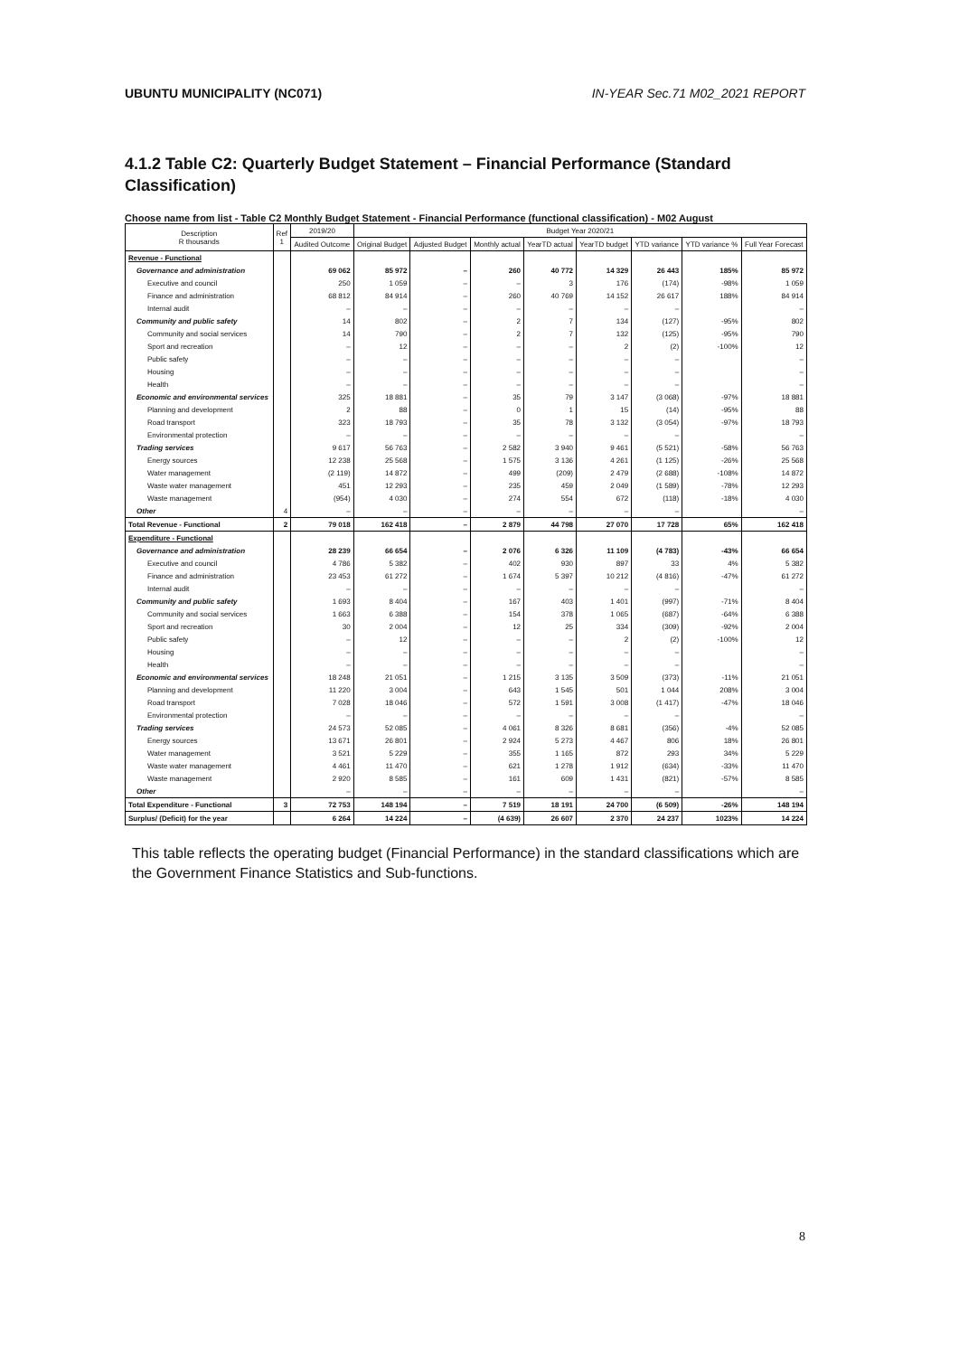UBUNTU MUNICIPALITY (NC071) IN-YEAR Sec.71 M02_2021 REPORT
4.1.2 Table C2: Quarterly Budget Statement – Financial Performance (Standard Classification)
Choose name from list - Table C2 Monthly Budget Statement - Financial Performance (functional classification) - M02 August
| Description R thousands | Ref 1 | 2019/20 | Budget Year 2020/21 | | | | | | | |
| --- | --- | --- | --- | --- | --- | --- | --- | --- | --- | --- |
| | | Audited Outcome | Original Budget | Adjusted Budget | Monthly actual | YearTD actual | YearTD budget | YTD variance | YTD variance % | Full Year Forecast |
| Revenue - Functional | | | | | | | | | | |
| Governance and administration | | 69 062 | 85 972 | – | 260 | 40 772 | 14 329 | 26 443 | 185% | 85 972 |
| Executive and council | | 250 | 1 059 | – | – | 3 | 176 | (174) | -98% | 1 059 |
| Finance and administration | | 68 812 | 84 914 | – | 260 | 40 769 | 14 152 | 26 617 | 188% | 84 914 |
| Internal audit | | – | – | – | – | – | – | – | | – |
| Community and public safety | | 14 | 802 | – | 2 | 7 | 134 | (127) | -95% | 802 |
| Community and social services | | 14 | 790 | – | 2 | 7 | 132 | (125) | -95% | 790 |
| Sport and recreation | | – | 12 | – | – | – | 2 | (2) | -100% | 12 |
| Public safety | | – | – | – | – | – | – | – | | – |
| Housing | | – | – | – | – | – | – | – | | – |
| Health | | – | – | – | – | – | – | – | | – |
| Economic and environmental services | | 325 | 18 881 | – | 35 | 79 | 3 147 | (3 068) | -97% | 18 881 |
| Planning and development | | 2 | 88 | – | 0 | 1 | 15 | (14) | -95% | 88 |
| Road transport | | 323 | 18 793 | – | 35 | 78 | 3 132 | (3 054) | -97% | 18 793 |
| Environmental protection | | – | – | – | – | – | – | – | | – |
| Trading services | | 9 617 | 56 763 | – | 2 582 | 3 940 | 9 461 | (5 521) | -58% | 56 763 |
| Energy sources | | 12 238 | 25 568 | – | 1 575 | 3 136 | 4 261 | (1 125) | -26% | 25 568 |
| Water management | | (2 119) | 14 872 | – | 499 | (209) | 2 479 | (2 688) | -108% | 14 872 |
| Waste water management | | 451 | 12 293 | – | 235 | 459 | 2 049 | (1 589) | -78% | 12 293 |
| Waste management | | (954) | 4 030 | – | 274 | 554 | 672 | (118) | -18% | 4 030 |
| Other | 4 | – | – | – | – | – | – | – | | – |
| Total Revenue - Functional | 2 | 79 018 | 162 418 | – | 2 879 | 44 798 | 27 070 | 17 728 | 65% | 162 418 |
| Expenditure - Functional | | | | | | | | | | |
| Governance and administration | | 28 239 | 66 654 | – | 2 076 | 6 326 | 11 109 | (4 783) | -43% | 66 654 |
| Executive and council | | 4 786 | 5 382 | – | 402 | 930 | 897 | 33 | 4% | 5 382 |
| Finance and administration | | 23 453 | 61 272 | – | 1 674 | 5 397 | 10 212 | (4 816) | -47% | 61 272 |
| Internal audit | | – | – | – | – | – | – | – | | – |
| Community and public safety | | 1 693 | 8 404 | – | 167 | 403 | 1 401 | (997) | -71% | 8 404 |
| Community and social services | | 1 663 | 6 388 | – | 154 | 378 | 1 065 | (687) | -64% | 6 388 |
| Sport and recreation | | 30 | 2 004 | – | 12 | 25 | 334 | (309) | -92% | 2 004 |
| Public safety | | – | 12 | – | – | – | 2 | (2) | -100% | 12 |
| Housing | | – | – | – | – | – | – | – | | – |
| Health | | – | – | – | – | – | – | – | | – |
| Economic and environmental services | | 18 248 | 21 051 | – | 1 215 | 3 135 | 3 509 | (373) | -11% | 21 051 |
| Planning and development | | 11 220 | 3 004 | – | 643 | 1 545 | 501 | 1 044 | 208% | 3 004 |
| Road transport | | 7 028 | 18 046 | – | 572 | 1 591 | 3 008 | (1 417) | -47% | 18 046 |
| Environmental protection | | – | – | – | – | – | – | – | | – |
| Trading services | | 24 573 | 52 085 | – | 4 061 | 8 326 | 8 681 | (356) | -4% | 52 085 |
| Energy sources | | 13 671 | 26 801 | – | 2 924 | 5 273 | 4 467 | 806 | 18% | 26 801 |
| Water management | | 3 521 | 5 229 | – | 355 | 1 165 | 872 | 293 | 34% | 5 229 |
| Waste water management | | 4 461 | 11 470 | – | 621 | 1 278 | 1 912 | (634) | -33% | 11 470 |
| Waste management | | 2 920 | 8 585 | – | 161 | 609 | 1 431 | (821) | -57% | 8 585 |
| Other | | – | – | – | – | – | – | – | | – |
| Total Expenditure - Functional | 3 | 72 753 | 148 194 | – | 7 519 | 18 191 | 24 700 | (6 509) | -26% | 148 194 |
| Surplus/ (Deficit) for the year | | 6 264 | 14 224 | – | (4 639) | 26 607 | 2 370 | 24 237 | 1023% | 14 224 |
This table reflects the operating budget (Financial Performance) in the standard classifications which are the Government Finance Statistics and Sub-functions.
8